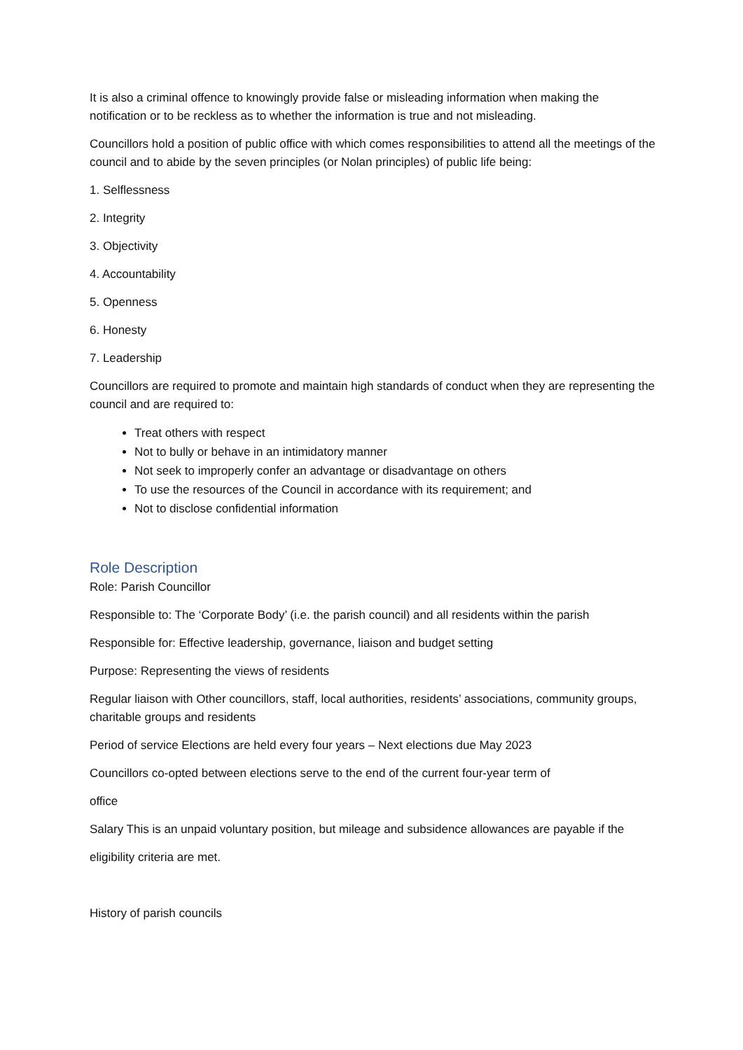It is also a criminal offence to knowingly provide false or misleading information when making the notification or to be reckless as to whether the information is true and not misleading.
Councillors hold a position of public office with which comes responsibilities to attend all the meetings of the council and to abide by the seven principles (or Nolan principles) of public life being:
1. Selflessness
2. Integrity
3. Objectivity
4. Accountability
5. Openness
6. Honesty
7. Leadership
Councillors are required to promote and maintain high standards of conduct when they are representing the council and are required to:
Treat others with respect
Not to bully or behave in an intimidatory manner
Not seek to improperly confer an advantage or disadvantage on others
To use the resources of the Council in accordance with its requirement; and
Not to disclose confidential information
Role Description
Role: Parish Councillor
Responsible to: The ‘Corporate Body’ (i.e. the parish council) and all residents within the parish
Responsible for: Effective leadership, governance, liaison and budget setting
Purpose: Representing the views of residents
Regular liaison with Other councillors, staff, local authorities, residents’ associations, community groups, charitable groups and residents
Period of service Elections are held every four years – Next elections due May 2023
Councillors co-opted between elections serve to the end of the current four-year term of
office
Salary This is an unpaid voluntary position, but mileage and subsidence allowances are payable if the
eligibility criteria are met.
History of parish councils